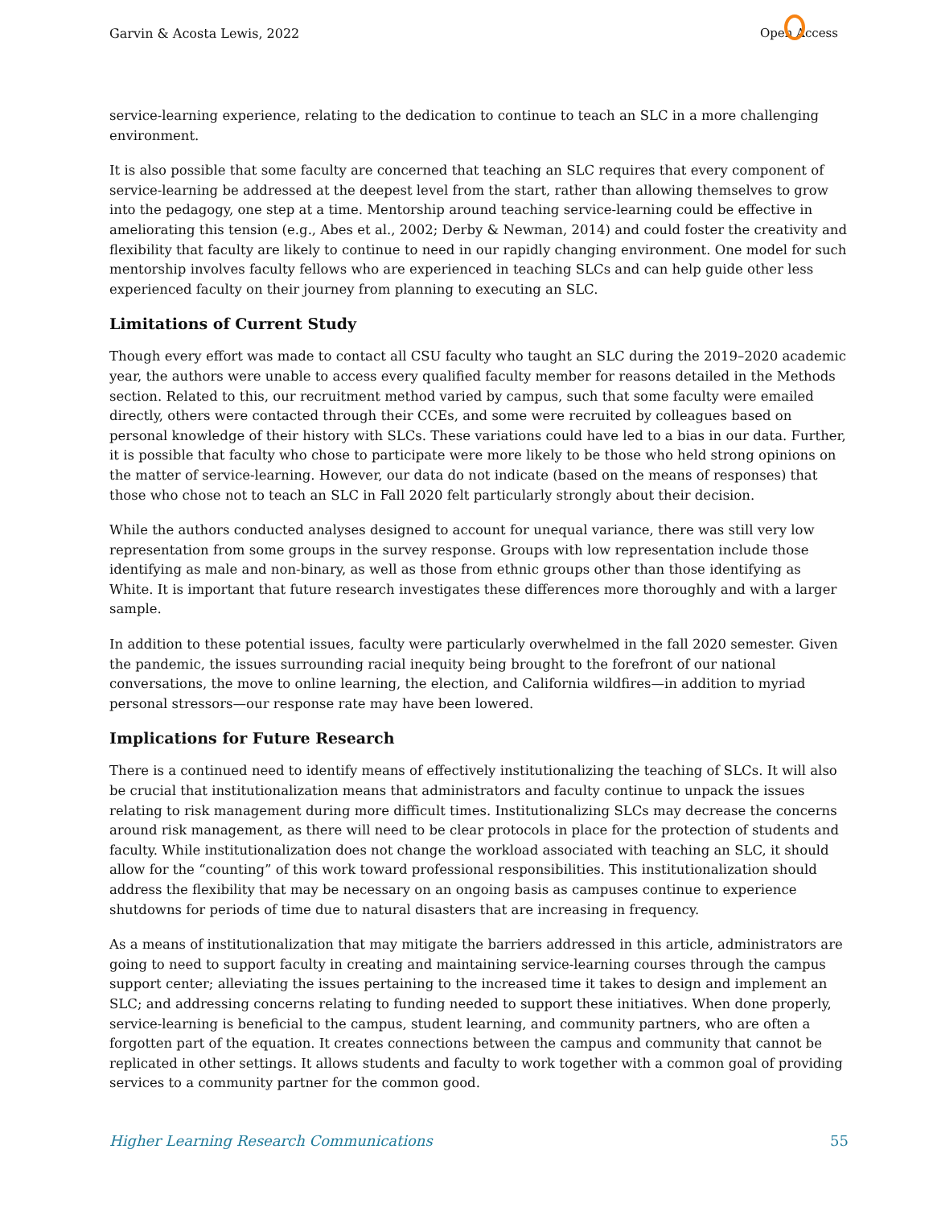Garvin & Acosta Lewis, 2022 Open Access
service-learning experience, relating to the dedication to continue to teach an SLC in a more challenging environment.
It is also possible that some faculty are concerned that teaching an SLC requires that every component of service-learning be addressed at the deepest level from the start, rather than allowing themselves to grow into the pedagogy, one step at a time. Mentorship around teaching service-learning could be effective in ameliorating this tension (e.g., Abes et al., 2002; Derby & Newman, 2014) and could foster the creativity and flexibility that faculty are likely to continue to need in our rapidly changing environment. One model for such mentorship involves faculty fellows who are experienced in teaching SLCs and can help guide other less experienced faculty on their journey from planning to executing an SLC.
Limitations of Current Study
Though every effort was made to contact all CSU faculty who taught an SLC during the 2019–2020 academic year, the authors were unable to access every qualified faculty member for reasons detailed in the Methods section. Related to this, our recruitment method varied by campus, such that some faculty were emailed directly, others were contacted through their CCEs, and some were recruited by colleagues based on personal knowledge of their history with SLCs. These variations could have led to a bias in our data. Further, it is possible that faculty who chose to participate were more likely to be those who held strong opinions on the matter of service-learning. However, our data do not indicate (based on the means of responses) that those who chose not to teach an SLC in Fall 2020 felt particularly strongly about their decision.
While the authors conducted analyses designed to account for unequal variance, there was still very low representation from some groups in the survey response. Groups with low representation include those identifying as male and non-binary, as well as those from ethnic groups other than those identifying as White. It is important that future research investigates these differences more thoroughly and with a larger sample.
In addition to these potential issues, faculty were particularly overwhelmed in the fall 2020 semester. Given the pandemic, the issues surrounding racial inequity being brought to the forefront of our national conversations, the move to online learning, the election, and California wildfires—in addition to myriad personal stressors—our response rate may have been lowered.
Implications for Future Research
There is a continued need to identify means of effectively institutionalizing the teaching of SLCs. It will also be crucial that institutionalization means that administrators and faculty continue to unpack the issues relating to risk management during more difficult times. Institutionalizing SLCs may decrease the concerns around risk management, as there will need to be clear protocols in place for the protection of students and faculty. While institutionalization does not change the workload associated with teaching an SLC, it should allow for the “counting” of this work toward professional responsibilities. This institutionalization should address the flexibility that may be necessary on an ongoing basis as campuses continue to experience shutdowns for periods of time due to natural disasters that are increasing in frequency.
As a means of institutionalization that may mitigate the barriers addressed in this article, administrators are going to need to support faculty in creating and maintaining service-learning courses through the campus support center; alleviating the issues pertaining to the increased time it takes to design and implement an SLC; and addressing concerns relating to funding needed to support these initiatives. When done properly, service-learning is beneficial to the campus, student learning, and community partners, who are often a forgotten part of the equation. It creates connections between the campus and community that cannot be replicated in other settings. It allows students and faculty to work together with a common goal of providing services to a community partner for the common good.
Higher Learning Research Communications 55